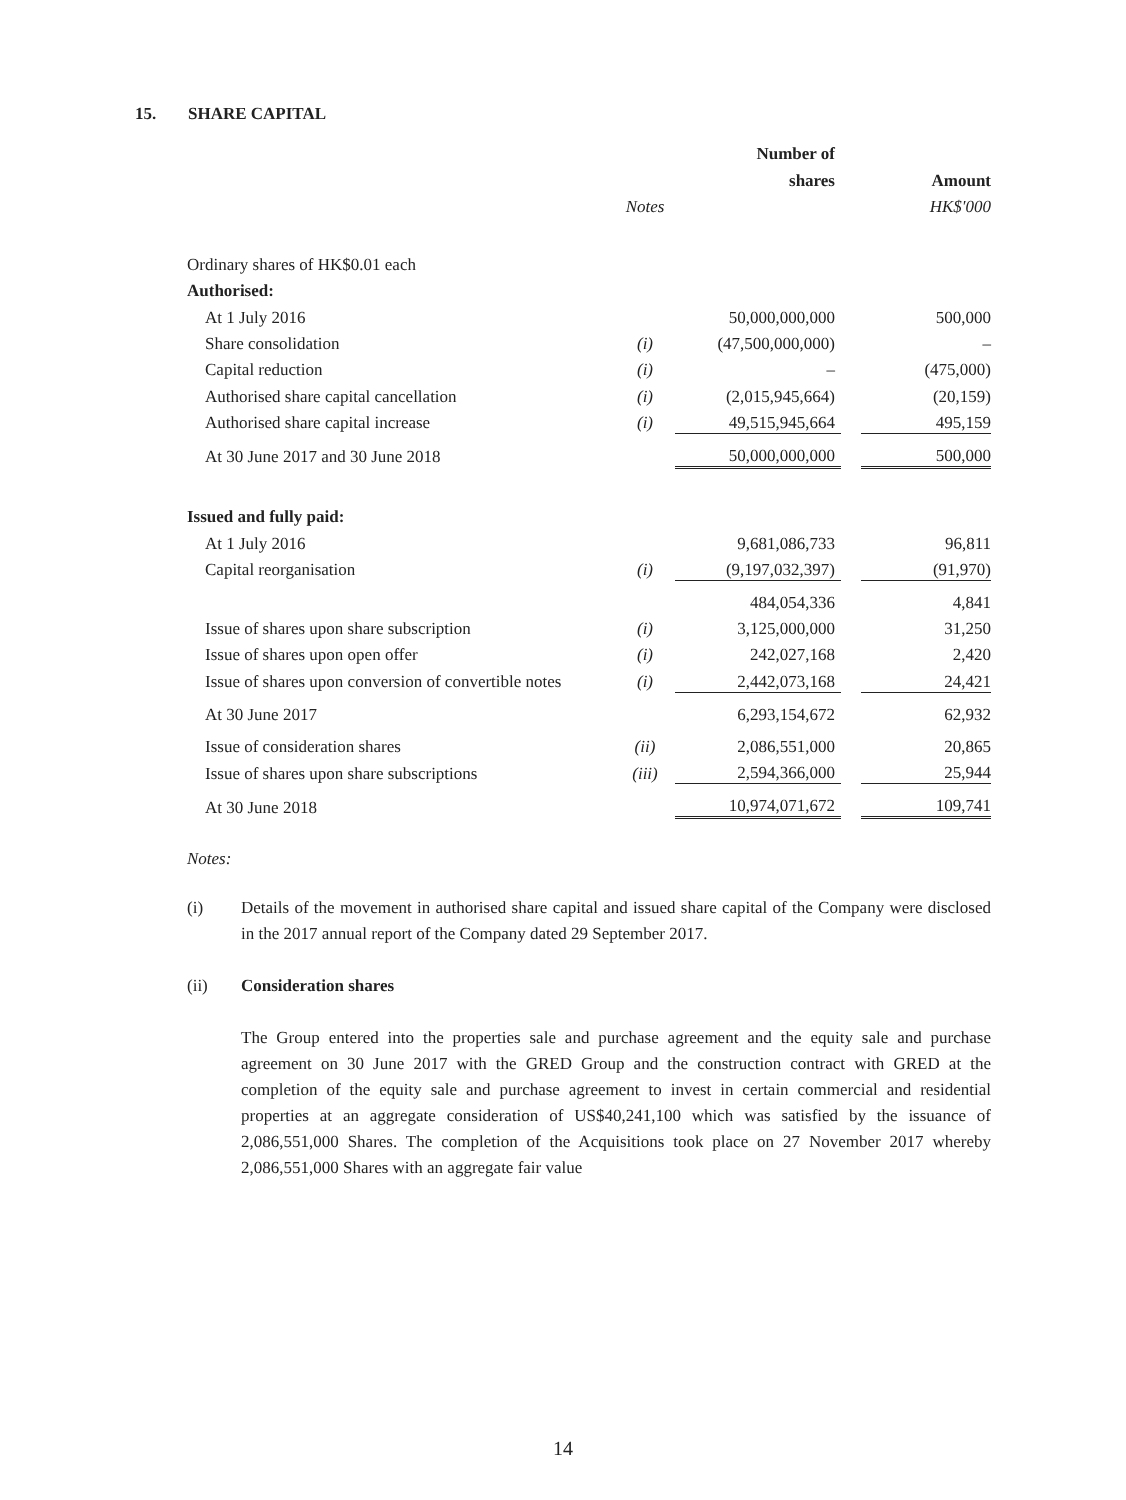15. SHARE CAPITAL
| | | Number of | | |
| --- | --- | --- | --- | --- |
| | | shares | | Amount |
| | Notes | | | HK$'000 |
| Ordinary shares of HK$0.01 each | | | | |
| Authorised: | | | | |
| At 1 July 2016 | | 50,000,000,000 | | 500,000 |
| Share consolidation | (i) | (47,500,000,000) | | – |
| Capital reduction | (i) | – | | (475,000) |
| Authorised share capital cancellation | (i) | (2,015,945,664) | | (20,159) |
| Authorised share capital increase | (i) | 49,515,945,664 | | 495,159 |
| At 30 June 2017 and 30 June 2018 | | 50,000,000,000 | | 500,000 |
| Issued and fully paid: | | | | |
| At 1 July 2016 | | 9,681,086,733 | | 96,811 |
| Capital reorganisation | (i) | (9,197,032,397) | | (91,970) |
| | | 484,054,336 | | 4,841 |
| Issue of shares upon share subscription | (i) | 3,125,000,000 | | 31,250 |
| Issue of shares upon open offer | (i) | 242,027,168 | | 2,420 |
| Issue of shares upon conversion of convertible notes | (i) | 2,442,073,168 | | 24,421 |
| At 30 June 2017 | | 6,293,154,672 | | 62,932 |
| Issue of consideration shares | (ii) | 2,086,551,000 | | 20,865 |
| Issue of shares upon share subscriptions | (iii) | 2,594,366,000 | | 25,944 |
| At 30 June 2018 | | 10,974,071,672 | | 109,741 |
Notes:
(i) Details of the movement in authorised share capital and issued share capital of the Company were disclosed in the 2017 annual report of the Company dated 29 September 2017.
(ii) Consideration shares
The Group entered into the properties sale and purchase agreement and the equity sale and purchase agreement on 30 June 2017 with the GRED Group and the construction contract with GRED at the completion of the equity sale and purchase agreement to invest in certain commercial and residential properties at an aggregate consideration of US$40,241,100 which was satisfied by the issuance of 2,086,551,000 Shares. The completion of the Acquisitions took place on 27 November 2017 whereby 2,086,551,000 Shares with an aggregate fair value
14